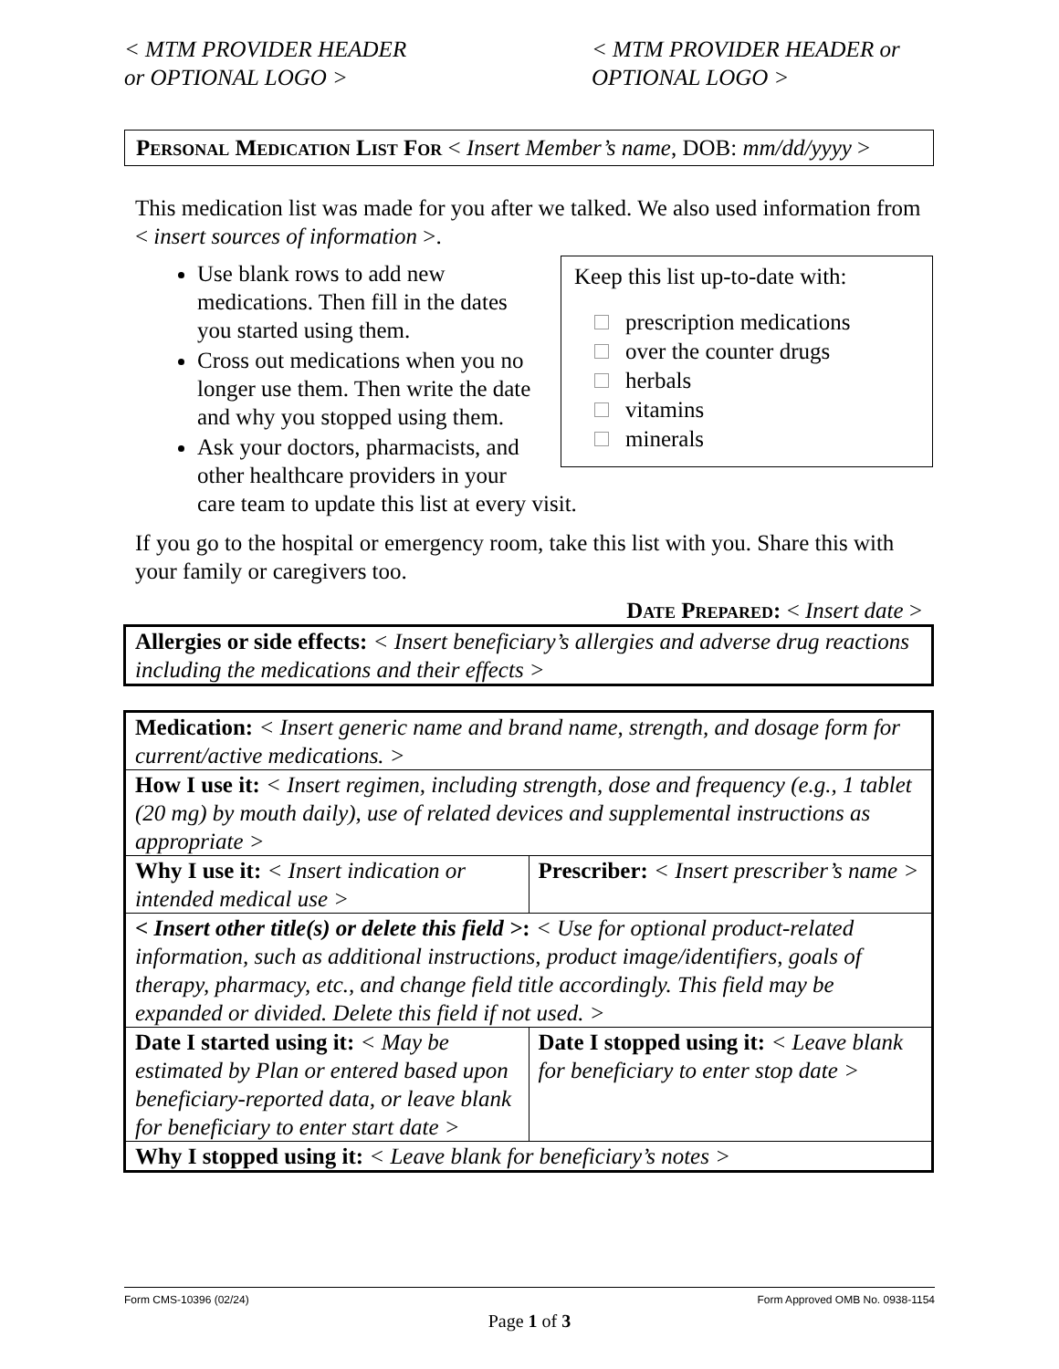< MTM PROVIDER HEADER
or OPTIONAL LOGO >
< MTM PROVIDER HEADER or
OPTIONAL LOGO >
Personal Medication List For < Insert Member’s name, DOB: mm/dd/yyyy >
This medication list was made for you after we talked. We also used information from < insert sources of information >.
Keep this list up-to-date with:
prescription medications
over the counter drugs
herbals
vitamins
minerals
Use blank rows to add new medications. Then fill in the dates you started using them.
Cross out medications when you no longer use them. Then write the date and why you stopped using them.
Ask your doctors, pharmacists, and other healthcare providers in your care team to update this list at every visit.
If you go to the hospital or emergency room, take this list with you. Share this with your family or caregivers too.
Date Prepared: < Insert date >
| Allergies or side effects: < Insert beneficiary’s allergies and adverse drug reactions including the medications and their effects > |
| Medication: < Insert generic name and brand name, strength, and dosage form for current/active medications. > | |
| How I use it: < Insert regimen, including strength, dose and frequency (e.g., 1 tablet (20 mg) by mouth daily), use of related devices and supplemental instructions as appropriate > | |
| Why I use it: < Insert indication or intended medical use > | Prescriber: < Insert prescriber’s name > |
| < Insert other title(s) or delete this field > : < Use for optional product-related information, such as additional instructions, product image/identifiers, goals of therapy, pharmacy, etc., and change field title accordingly. This field may be expanded or divided. Delete this field if not used. > | |
| Date I started using it: < May be estimated by Plan or entered based upon beneficiary-reported data, or leave blank for beneficiary to enter start date > | Date I stopped using it: < Leave blank for beneficiary to enter stop date > |
| Why I stopped using it: < Leave blank for beneficiary’s notes > | |
Form CMS-10396 (02/24) Form Approved OMB No. 0938-1154
Page 1 of 3